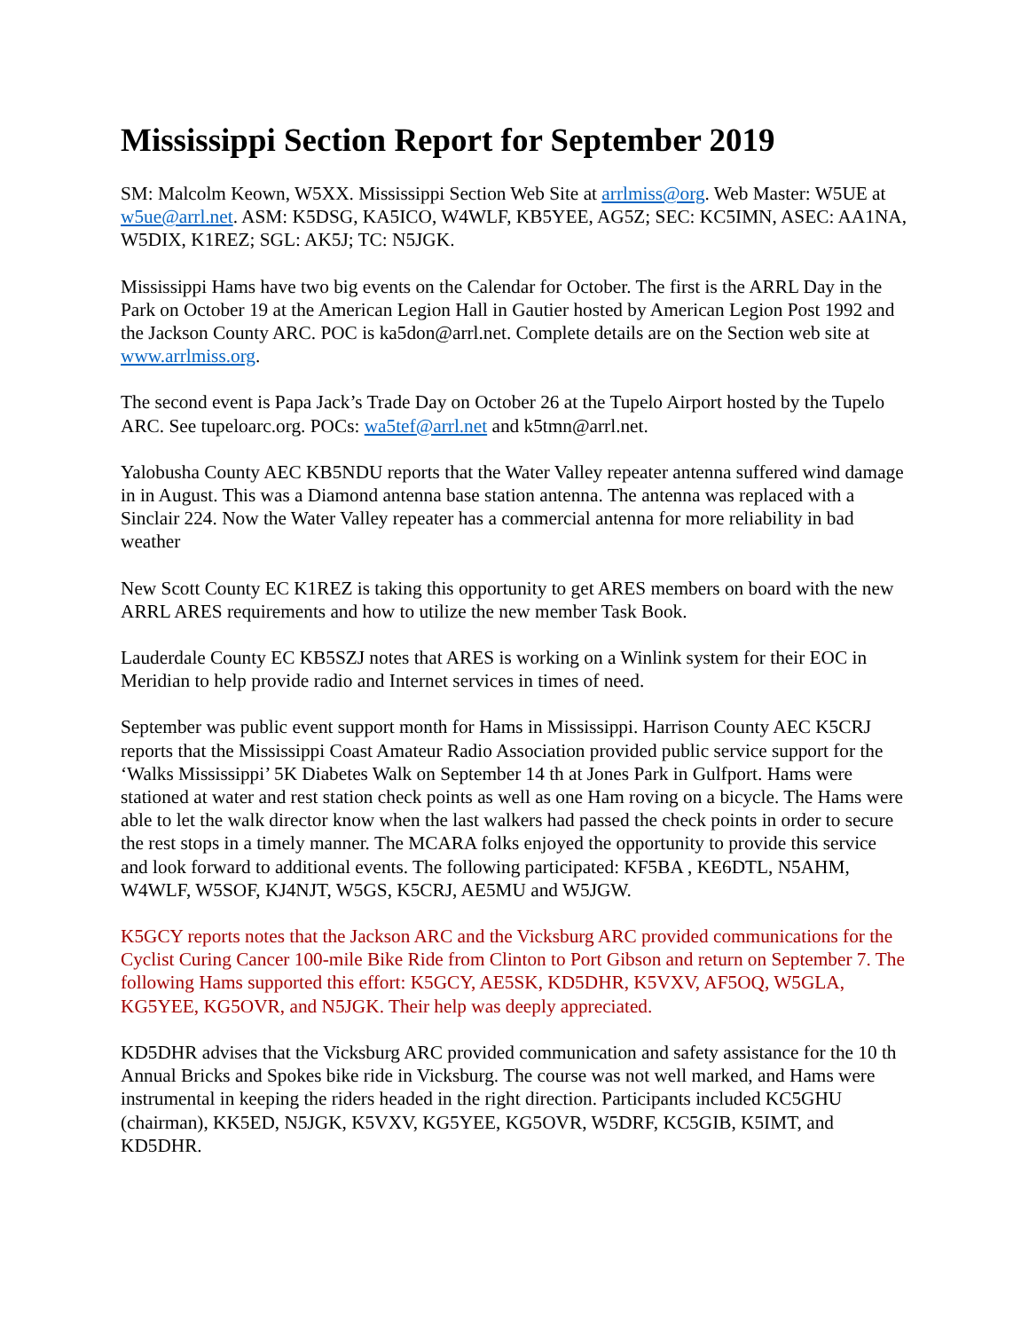Mississippi Section Report for September 2019
SM: Malcolm Keown, W5XX. Mississippi Section Web Site at arrlmiss@org. Web Master: W5UE at w5ue@arrl.net. ASM: K5DSG, KA5ICO, W4WLF, KB5YEE, AG5Z; SEC: KC5IMN, ASEC: AA1NA, W5DIX, K1REZ; SGL: AK5J; TC: N5JGK.
Mississippi Hams have two big events on the Calendar for October. The first is the ARRL Day in the Park on October 19 at the American Legion Hall in Gautier hosted by American Legion Post 1992 and the Jackson County ARC. POC is ka5don@arrl.net. Complete details are on the Section web site at www.arrlmiss.org.
The second event is Papa Jack’s Trade Day on October 26 at the Tupelo Airport hosted by the Tupelo ARC. See tupeloarc.org. POCs: wa5tef@arrl.net and k5tmn@arrl.net.
Yalobusha County AEC KB5NDU reports that the Water Valley repeater antenna suffered wind damage in in August. This was a Diamond antenna base station antenna. The antenna was replaced with a Sinclair 224. Now the Water Valley repeater has a commercial antenna for more reliability in bad weather
New Scott County EC K1REZ is taking this opportunity to get ARES members on board with the new ARRL ARES requirements and how to utilize the new member Task Book.
Lauderdale County EC KB5SZJ notes that ARES is working on a Winlink system for their EOC in Meridian to help provide radio and Internet services in times of need.
September was public event support month for Hams in Mississippi. Harrison County AEC K5CRJ reports that the Mississippi Coast Amateur Radio Association provided public service support for the ‘Walks Mississippi’ 5K Diabetes Walk on September 14 th at Jones Park in Gulfport. Hams were stationed at water and rest station check points as well as one Ham roving on a bicycle. The Hams were able to let the walk director know when the last walkers had passed the check points in order to secure the rest stops in a timely manner. The MCARA folks enjoyed the opportunity to provide this service and look forward to additional events. The following participated: KF5BA , KE6DTL, N5AHM, W4WLF, W5SOF, KJ4NJT, W5GS, K5CRJ, AE5MU and W5JGW.
K5GCY reports notes that the Jackson ARC and the Vicksburg ARC provided communications for the Cyclist Curing Cancer 100-mile Bike Ride from Clinton to Port Gibson and return on September 7. The following Hams supported this effort: K5GCY, AE5SK, KD5DHR, K5VXV, AF5OQ, W5GLA, KG5YEE, KG5OVR, and N5JGK. Their help was deeply appreciated.
KD5DHR advises that the Vicksburg ARC provided communication and safety assistance for the 10 th Annual Bricks and Spokes bike ride in Vicksburg. The course was not well marked, and Hams were instrumental in keeping the riders headed in the right direction. Participants included KC5GHU (chairman), KK5ED, N5JGK, K5VXV, KG5YEE, KG5OVR, W5DRF, KC5GIB, K5IMT, and KD5DHR.